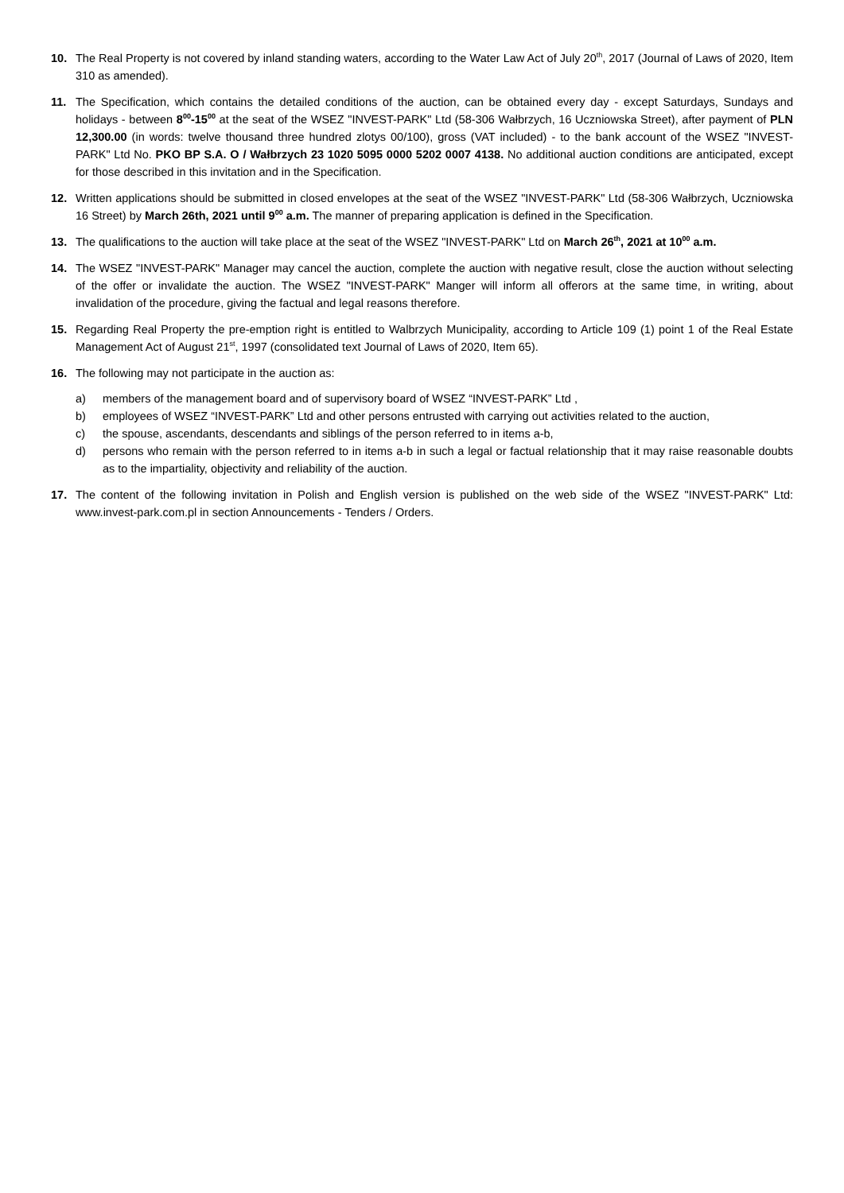10. The Real Property is not covered by inland standing waters, according to the Water Law Act of July 20<sup>th</sup>, 2017 (Journal of Laws of 2020, Item 310 as amended).
11. The Specification, which contains the detailed conditions of the auction, can be obtained every day - except Saturdays, Sundays and holidays - between 8<sup>00</sup>-15<sup>00</sup> at the seat of the WSEZ "INVEST-PARK" Ltd (58-306 Wałbrzych, 16 Uczniowska Street), after payment of PLN 12,300.00 (in words: twelve thousand three hundred zlotys 00/100), gross (VAT included) - to the bank account of the WSEZ "INVEST-PARK" Ltd No. PKO BP S.A. O / Wałbrzych 23 1020 5095 0000 5202 0007 4138. No additional auction conditions are anticipated, except for those described in this invitation and in the Specification.
12. Written applications should be submitted in closed envelopes at the seat of the WSEZ "INVEST-PARK" Ltd (58-306 Wałbrzych, Uczniowska 16 Street) by March 26th, 2021 until 9<sup>00</sup> a.m. The manner of preparing application is defined in the Specification.
13. The qualifications to the auction will take place at the seat of the WSEZ "INVEST-PARK" Ltd on March 26<sup>th</sup>, 2021 at 10<sup>00</sup> a.m.
14. The WSEZ "INVEST-PARK" Manager may cancel the auction, complete the auction with negative result, close the auction without selecting of the offer or invalidate the auction. The WSEZ "INVEST-PARK" Manger will inform all offerors at the same time, in writing, about invalidation of the procedure, giving the factual and legal reasons therefore.
15. Regarding Real Property the pre-emption right is entitled to Walbrzych Municipality, according to Article 109 (1) point 1 of the Real Estate Management Act of August 21<sup>st</sup>, 1997 (consolidated text Journal of Laws of 2020, Item 65).
16. The following may not participate in the auction as:
a) members of the management board and of supervisory board of WSEZ “INVEST-PARK” Ltd ,
b) employees of WSEZ “INVEST-PARK” Ltd and other persons entrusted with carrying out activities related to the auction,
c) the spouse, ascendants, descendants and siblings of the person referred to in items a-b,
d) persons who remain with the person referred to in items a-b in such a legal or factual relationship that it may raise reasonable doubts as to the impartiality, objectivity and reliability of the auction.
17. The content of the following invitation in Polish and English version is published on the web side of the WSEZ "INVEST-PARK" Ltd: www.invest-park.com.pl in section Announcements - Tenders / Orders.